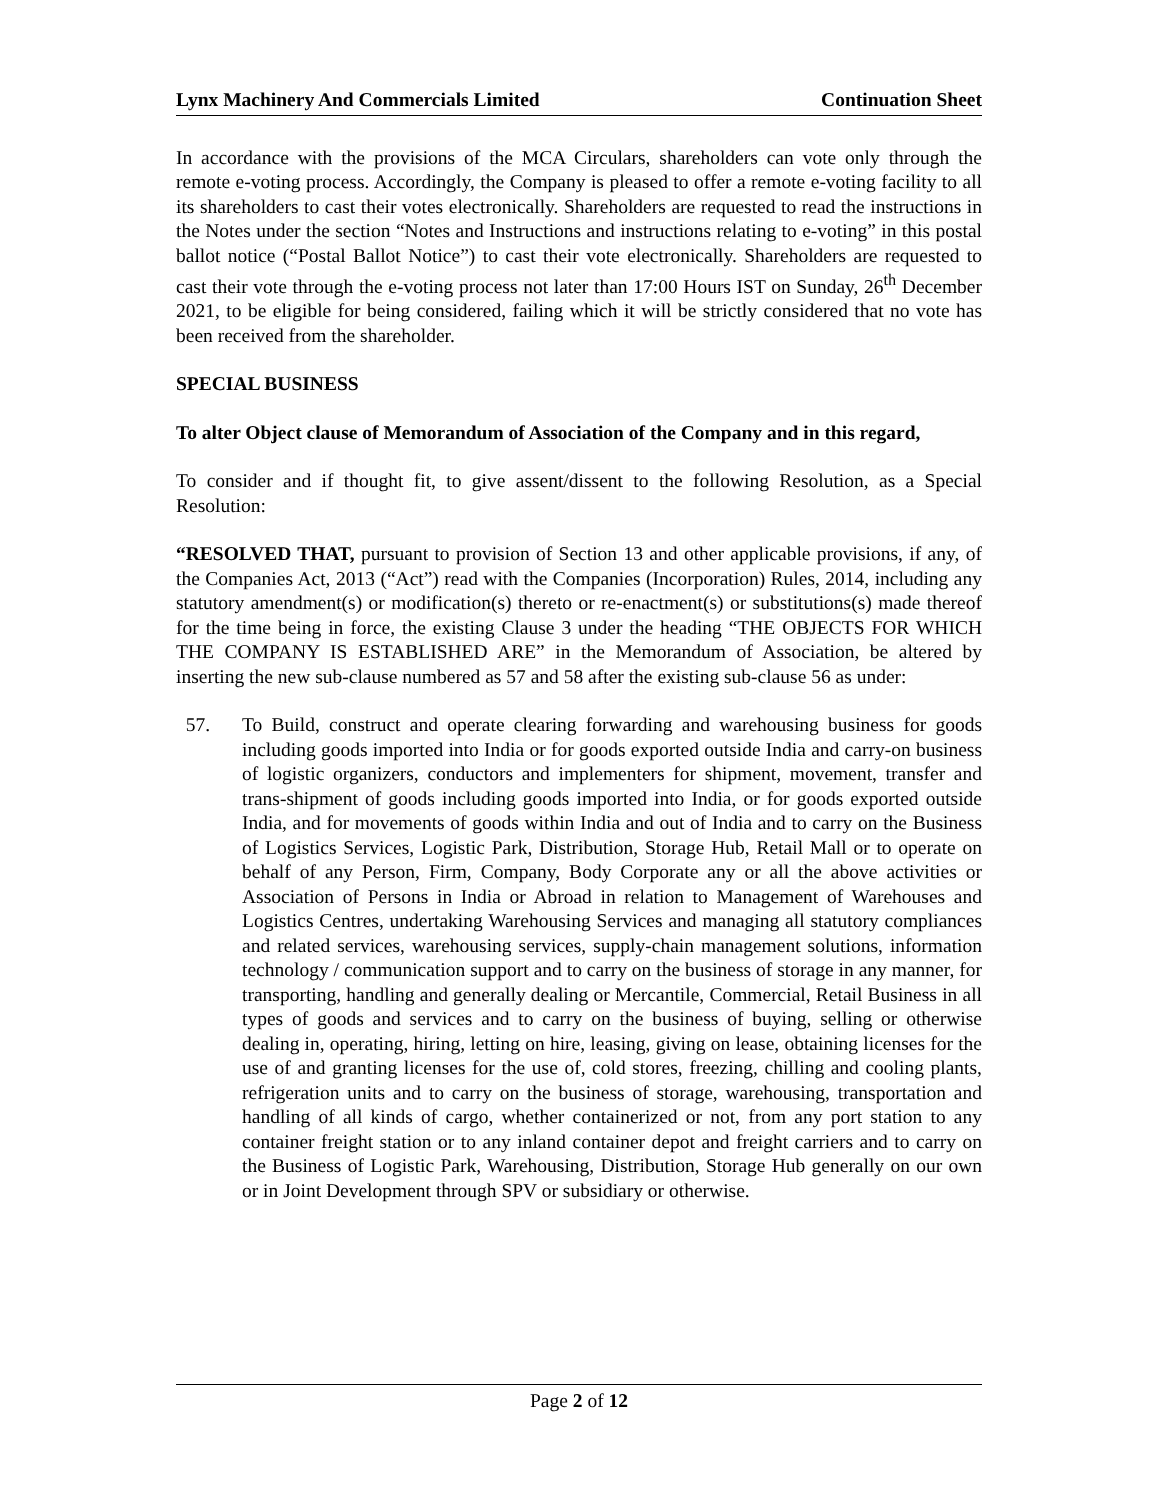Lynx Machinery And Commercials Limited Continuation Sheet
In accordance with the provisions of the MCA Circulars, shareholders can vote only through the remote e-voting process. Accordingly, the Company is pleased to offer a remote e-voting facility to all its shareholders to cast their votes electronically. Shareholders are requested to read the instructions in the Notes under the section “Notes and Instructions and instructions relating to e-voting” in this postal ballot notice (“Postal Ballot Notice”) to cast their vote electronically. Shareholders are requested to cast their vote through the e-voting process not later than 17:00 Hours IST on Sunday, 26<sup>th</sup> December 2021, to be eligible for being considered, failing which it will be strictly considered that no vote has been received from the shareholder.
SPECIAL BUSINESS
To alter Object clause of Memorandum of Association of the Company and in this regard,
To consider and if thought fit, to give assent/dissent to the following Resolution, as a Special Resolution:
“RESOLVED THAT, pursuant to provision of Section 13 and other applicable provisions, if any, of the Companies Act, 2013 (“Act”) read with the Companies (Incorporation) Rules, 2014, including any statutory amendment(s) or modification(s) thereto or re-enactment(s) or substitutions(s) made thereof for the time being in force, the existing Clause 3 under the heading “THE OBJECTS FOR WHICH THE COMPANY IS ESTABLISHED ARE” in the Memorandum of Association, be altered by inserting the new sub-clause numbered as 57 and 58 after the existing sub-clause 56 as under:
57. To Build, construct and operate clearing forwarding and warehousing business for goods including goods imported into India or for goods exported outside India and carry-on business of logistic organizers, conductors and implementers for shipment, movement, transfer and trans-shipment of goods including goods imported into India, or for goods exported outside India, and for movements of goods within India and out of India and to carry on the Business of Logistics Services, Logistic Park, Distribution, Storage Hub, Retail Mall or to operate on behalf of any Person, Firm, Company, Body Corporate any or all the above activities or Association of Persons in India or Abroad in relation to Management of Warehouses and Logistics Centres, undertaking Warehousing Services and managing all statutory compliances and related services, warehousing services, supply-chain management solutions, information technology / communication support and to carry on the business of storage in any manner, for transporting, handling and generally dealing or Mercantile, Commercial, Retail Business in all types of goods and services and to carry on the business of buying, selling or otherwise dealing in, operating, hiring, letting on hire, leasing, giving on lease, obtaining licenses for the use of and granting licenses for the use of, cold stores, freezing, chilling and cooling plants, refrigeration units and to carry on the business of storage, warehousing, transportation and handling of all kinds of cargo, whether containerized or not, from any port station to any container freight station or to any inland container depot and freight carriers and to carry on the Business of Logistic Park, Warehousing, Distribution, Storage Hub generally on our own or in Joint Development through SPV or subsidiary or otherwise.
Page 2 of 12